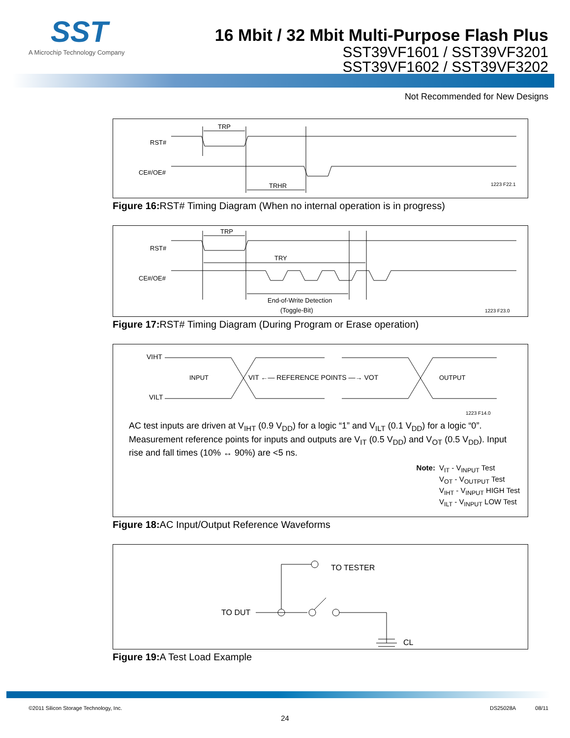SST
A Microchip Technology Company
16 Mbit / 32 Mbit Multi-Purpose Flash Plus
SST39VF1601 / SST39VF3201
SST39VF1602 / SST39VF3202
Not Recommended for New Designs
RST#
CE#/OE#
TRP
TRHR
1223 F22.1
Figure 16: RST# Timing Diagram (When no internal operation is in progress)
RST#
CE#/OE#
TRP
TRY
End-of-Write Detection
(Toggle-Bit)
1223 F23.0
Figure 17: RST# Timing Diagram (During Program or Erase operation)
VIHT
VILT
INPUT
VIT ←— REFERENCE POINTS —→ VOT
OUTPUT
1223 F14.0
AC test inputs are driven at V<sub>IHT</sub> (0.9 V<sub>DD</sub>) for a logic “1” and V<sub>ILT</sub> (0.1 V<sub>DD</sub>) for a logic “0”. Measurement reference points for inputs and outputs are V<sub>IT</sub> (0.5 V<sub>DD</sub>) and V<sub>OT</sub> (0.5 V<sub>DD</sub>). Input rise and fall times (10% ↔ 90%) are <5 ns.
Note: V<sub>IT</sub> - V<sub>INPUT</sub> Test
V<sub>OT</sub> - V<sub>OUTPUT</sub> Test
V<sub>IHT</sub> - V<sub>INPUT</sub> HIGH Test
V<sub>ILT</sub> - V<sub>INPUT</sub> LOW Test
Figure 18: AC Input/Output Reference Waveforms
TO TESTER
TO DUT
CL
Figure 19: A Test Load Example
©2011 Silicon Storage Technology, Inc. DS25028A 08/11
24